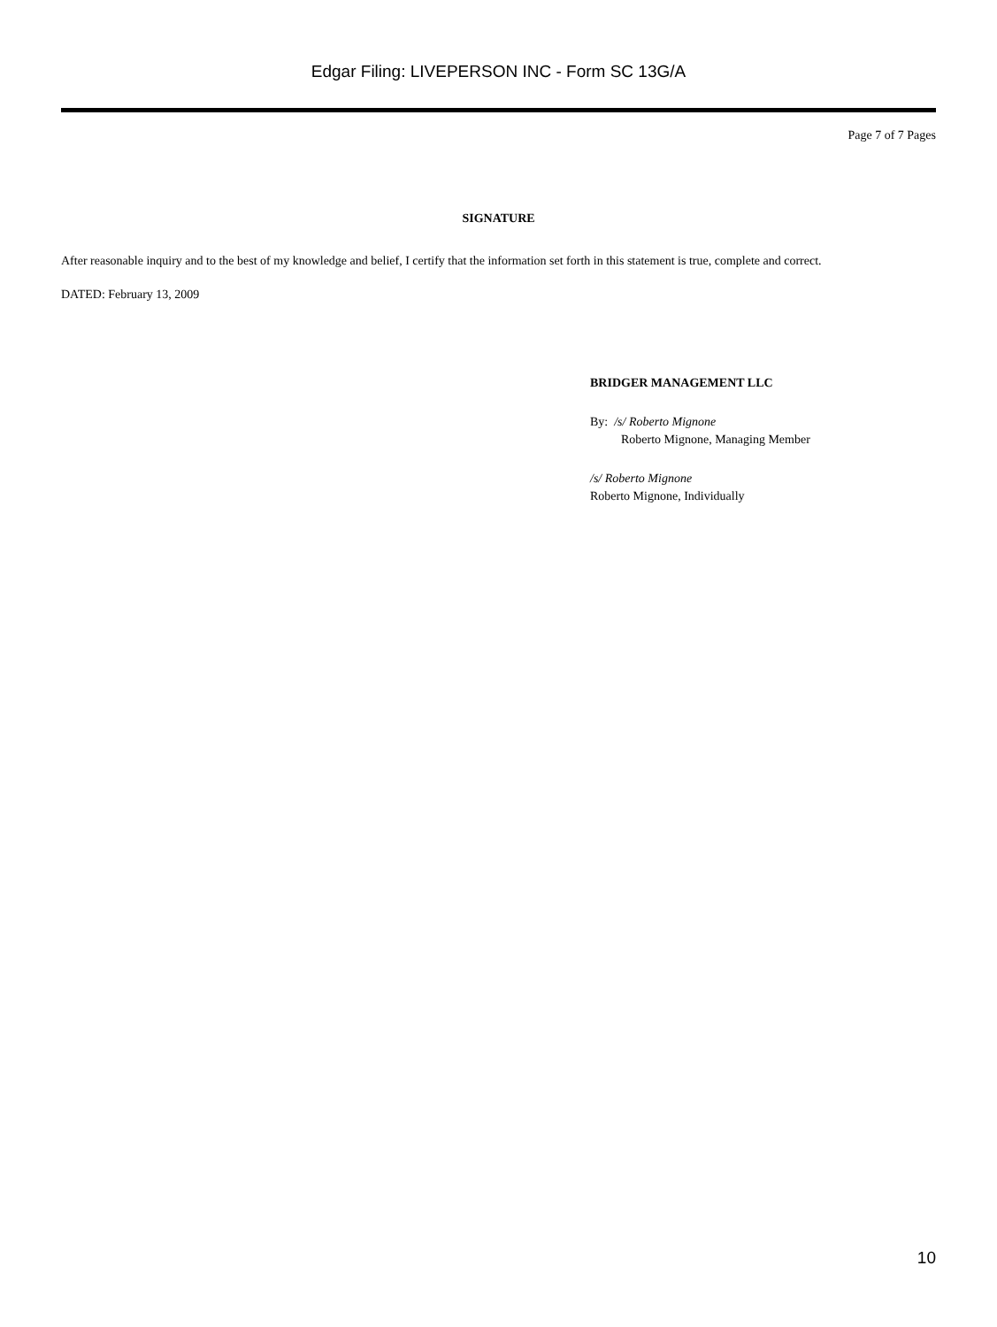Edgar Filing: LIVEPERSON INC - Form SC 13G/A
Page 7 of 7 Pages
SIGNATURE
After reasonable inquiry and to the best of my knowledge and belief, I certify that the information set forth in this statement is true, complete and correct.
DATED: February 13, 2009
BRIDGER MANAGEMENT LLC
By: /s/ Roberto Mignone
Roberto Mignone, Managing Member
/s/ Roberto Mignone
Roberto Mignone, Individually
10